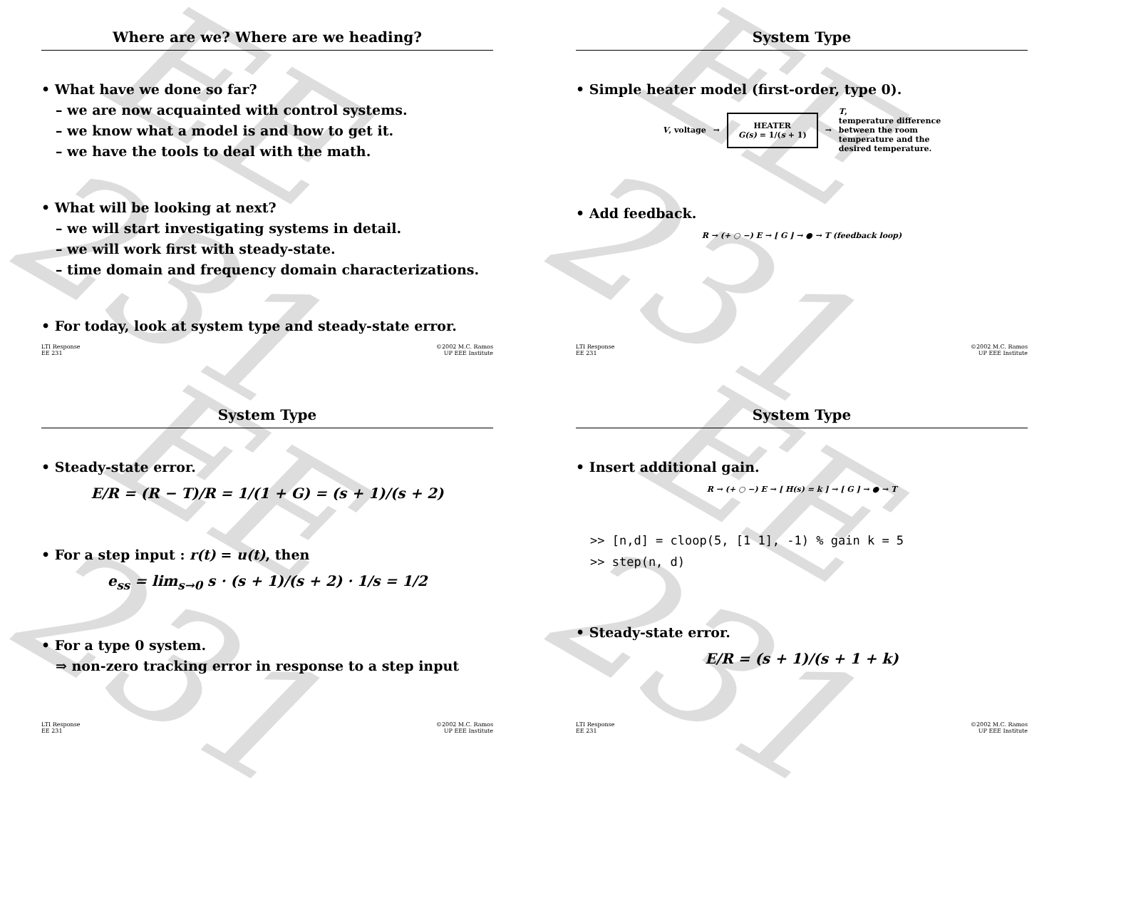EE 231
Where are we? Where are we heading?
• What have we done so far?
– we are now acquainted with control systems.
– we know what a model is and how to get it.
– we have the tools to deal with the math.
• What will be looking at next?
– we will start investigating systems in detail.
– we will work first with steady-state.
– time domain and frequency domain characterizations.
• For today, look at system type and steady-state error.
LTI Response
EE 231 ©2002 M.C. Ramos
UP EEE Institute
EE 231
System Type
• Simple heater model (first-order, type 0).
V, voltage →
HEATER
G(s) = 1/(s + 1)
→ T,
temperature difference
between the room
temperature and the
desired temperature.
• Add feedback.
R → (+ ○ −) E → [ G ] → ● → T (feedback loop)
LTI Response
EE 231 ©2002 M.C. Ramos
UP EEE Institute
EE 231
System Type
• Steady-state error.
E/R = (R − T)/R = 1/(1 + G) = (s + 1)/(s + 2)
• For a step input : r(t) = u(t), then
e<sub>ss</sub> = lim<sub>s→0</sub> s · (s + 1)/(s + 2) · 1/s = 1/2
• For a type 0 system.
⇒ non-zero tracking error in response to a step input
LTI Response
EE 231 ©2002 M.C. Ramos
UP EEE Institute
EE 231
System Type
• Insert additional gain.
R → (+ ○ −) E → [ H(s) = k ] → [ G ] → ● → T
>> [n,d] = cloop(5, [1 1], -1) % gain k = 5
>> step(n, d)
• Steady-state error.
E/R = (s + 1)/(s + 1 + k)
LTI Response
EE 231 ©2002 M.C. Ramos
UP EEE Institute